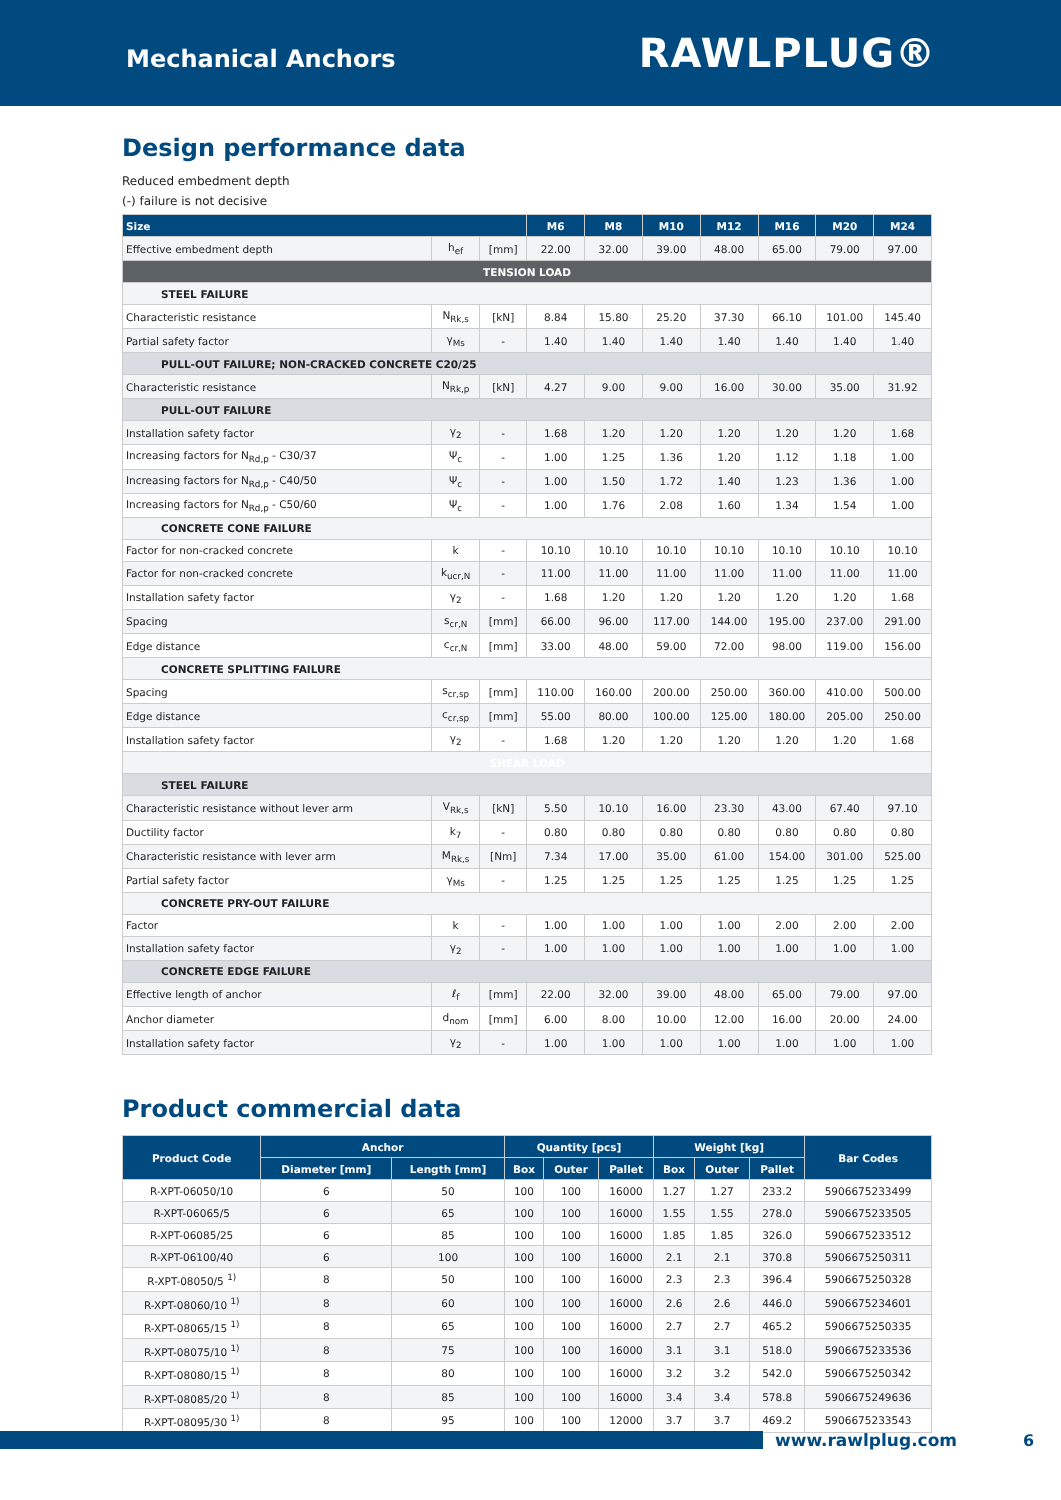Mechanical Anchors
RAWLPLUG®
Design performance data
Reduced embedment depth
(-) failure is not decisive
| Size | | | M6 | M8 | M10 | M12 | M16 | M20 | M24 |
| --- | --- | --- | --- | --- | --- | --- | --- | --- | --- |
| Effective embedment depth | h<sub>ef</sub> | [mm] | 22.00 | 32.00 | 39.00 | 48.00 | 65.00 | 79.00 | 97.00 |
| TENSION LOAD | | | | | | | | | |
| STEEL FAILURE | | | | | | | | | |
| Characteristic resistance | N<sub>Rk,s</sub> | [kN] | 8.84 | 15.80 | 25.20 | 37.30 | 66.10 | 101.00 | 145.40 |
| Partial safety factor | γ<sub>Ms</sub> | - | 1.40 | 1.40 | 1.40 | 1.40 | 1.40 | 1.40 | 1.40 |
| PULL-OUT FAILURE; NON-CRACKED CONCRETE C20/25 | | | | | | | | | |
| Characteristic resistance | N<sub>Rk,p</sub> | [kN] | 4.27 | 9.00 | 9.00 | 16.00 | 30.00 | 35.00 | 31.92 |
| PULL-OUT FAILURE | | | | | | | | | |
| Installation safety factor | γ<sub>2</sub> | - | 1.68 | 1.20 | 1.20 | 1.20 | 1.20 | 1.20 | 1.68 |
| Increasing factors for N<sub>Rd,p</sub> - C30/37 | Ψ<sub>c</sub> | - | 1.00 | 1.25 | 1.36 | 1.20 | 1.12 | 1.18 | 1.00 |
| Increasing factors for N<sub>Rd,p</sub> - C40/50 | Ψ<sub>c</sub> | - | 1.00 | 1.50 | 1.72 | 1.40 | 1.23 | 1.36 | 1.00 |
| Increasing factors for N<sub>Rd,p</sub> - C50/60 | Ψ<sub>c</sub> | - | 1.00 | 1.76 | 2.08 | 1.60 | 1.34 | 1.54 | 1.00 |
| CONCRETE CONE FAILURE | | | | | | | | | |
| Factor for non-cracked concrete | k | - | 10.10 | 10.10 | 10.10 | 10.10 | 10.10 | 10.10 | 10.10 |
| Factor for non-cracked concrete | k<sub>ucr,N</sub> | - | 11.00 | 11.00 | 11.00 | 11.00 | 11.00 | 11.00 | 11.00 |
| Installation safety factor | γ<sub>2</sub> | - | 1.68 | 1.20 | 1.20 | 1.20 | 1.20 | 1.20 | 1.68 |
| Spacing | s<sub>cr,N</sub> | [mm] | 66.00 | 96.00 | 117.00 | 144.00 | 195.00 | 237.00 | 291.00 |
| Edge distance | c<sub>cr,N</sub> | [mm] | 33.00 | 48.00 | 59.00 | 72.00 | 98.00 | 119.00 | 156.00 |
| CONCRETE SPLITTING FAILURE | | | | | | | | | |
| Spacing | s<sub>cr,sp</sub> | [mm] | 110.00 | 160.00 | 200.00 | 250.00 | 360.00 | 410.00 | 500.00 |
| Edge distance | c<sub>cr,sp</sub> | [mm] | 55.00 | 80.00 | 100.00 | 125.00 | 180.00 | 205.00 | 250.00 |
| Installation safety factor | γ<sub>2</sub> | - | 1.68 | 1.20 | 1.20 | 1.20 | 1.20 | 1.20 | 1.68 |
| SHEAR LOAD | | | | | | | | | |
| STEEL FAILURE | | | | | | | | | |
| Characteristic resistance without lever arm | V<sub>Rk,s</sub> | [kN] | 5.50 | 10.10 | 16.00 | 23.30 | 43.00 | 67.40 | 97.10 |
| Ductility factor | k<sub>7</sub> | - | 0.80 | 0.80 | 0.80 | 0.80 | 0.80 | 0.80 | 0.80 |
| Characteristic resistance with lever arm | M<sub>Rk,s</sub> | [Nm] | 7.34 | 17.00 | 35.00 | 61.00 | 154.00 | 301.00 | 525.00 |
| Partial safety factor | γ<sub>Ms</sub> | - | 1.25 | 1.25 | 1.25 | 1.25 | 1.25 | 1.25 | 1.25 |
| CONCRETE PRY-OUT FAILURE | | | | | | | | | |
| Factor | k | - | 1.00 | 1.00 | 1.00 | 1.00 | 2.00 | 2.00 | 2.00 |
| Installation safety factor | γ<sub>2</sub> | - | 1.00 | 1.00 | 1.00 | 1.00 | 1.00 | 1.00 | 1.00 |
| CONCRETE EDGE FAILURE | | | | | | | | | |
| Effective length of anchor | ℓ<sub>f</sub> | [mm] | 22.00 | 32.00 | 39.00 | 48.00 | 65.00 | 79.00 | 97.00 |
| Anchor diameter | d<sub>nom</sub> | [mm] | 6.00 | 8.00 | 10.00 | 12.00 | 16.00 | 20.00 | 24.00 |
| Installation safety factor | γ<sub>2</sub> | - | 1.00 | 1.00 | 1.00 | 1.00 | 1.00 | 1.00 | 1.00 |
Product commercial data
| Product Code | Anchor | | Quantity [pcs] | | | Weight [kg] | | | Bar Codes |
| --- | --- | --- | --- | --- | --- | --- | --- | --- | --- |
| | Diameter [mm] | Length [mm] | Box | Outer | Pallet | Box | Outer | Pallet | |
| R-XPT-06050/10 | 6 | 50 | 100 | 100 | 16000 | 1.27 | 1.27 | 233.2 | 5906675233499 |
| R-XPT-06065/5 | 6 | 65 | 100 | 100 | 16000 | 1.55 | 1.55 | 278.0 | 5906675233505 |
| R-XPT-06085/25 | 6 | 85 | 100 | 100 | 16000 | 1.85 | 1.85 | 326.0 | 5906675233512 |
| R-XPT-06100/40 | 6 | 100 | 100 | 100 | 16000 | 2.1 | 2.1 | 370.8 | 5906675250311 |
| R-XPT-08050/5 <sup>1)</sup> | 8 | 50 | 100 | 100 | 16000 | 2.3 | 2.3 | 396.4 | 5906675250328 |
| R-XPT-08060/10 <sup>1)</sup> | 8 | 60 | 100 | 100 | 16000 | 2.6 | 2.6 | 446.0 | 5906675234601 |
| R-XPT-08065/15 <sup>1)</sup> | 8 | 65 | 100 | 100 | 16000 | 2.7 | 2.7 | 465.2 | 5906675250335 |
| R-XPT-08075/10 <sup>1)</sup> | 8 | 75 | 100 | 100 | 16000 | 3.1 | 3.1 | 518.0 | 5906675233536 |
| R-XPT-08080/15 <sup>1)</sup> | 8 | 80 | 100 | 100 | 16000 | 3.2 | 3.2 | 542.0 | 5906675250342 |
| R-XPT-08085/20 <sup>1)</sup> | 8 | 85 | 100 | 100 | 16000 | 3.4 | 3.4 | 578.8 | 5906675249636 |
| R-XPT-08095/30 <sup>1)</sup> | 8 | 95 | 100 | 100 | 12000 | 3.7 | 3.7 | 469.2 | 5906675233543 |
www.rawlplug.com 6